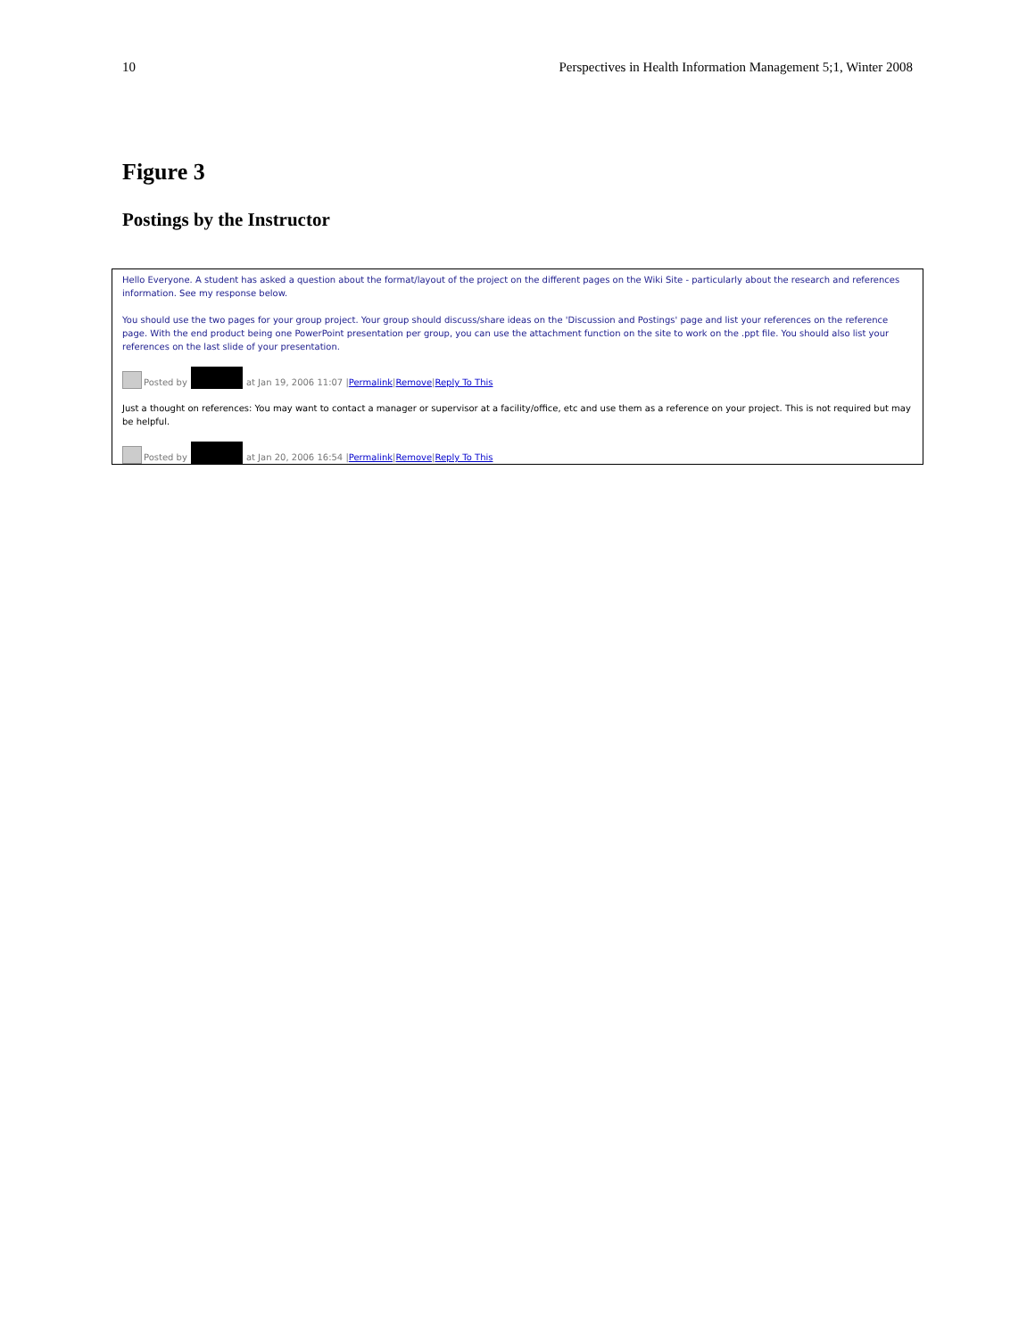10 Perspectives in Health Information Management 5;1, Winter 2008
Figure 3
Postings by the Instructor
Hello Everyone. A student has asked a question about the format/layout of the project on the different pages on the Wiki Site - particularly about the research and references information. See my response below.
You should use the two pages for your group project. Your group should discuss/share ideas on the 'Discussion and Postings' page and list your references on the reference page. With the end product being one PowerPoint presentation per group, you can use the attachment function on the site to work on the .ppt file. You should also list your references on the last slide of your presentation.
Posted by at Jan 19, 2006 11:07 | Permalink | Remove | Reply To This
Just a thought on references: You may want to contact a manager or supervisor at a facility/office, etc and use them as a reference on your project. This is not required but may be helpful.
Posted by at Jan 20, 2006 16:54 | Permalink | Remove | Reply To This